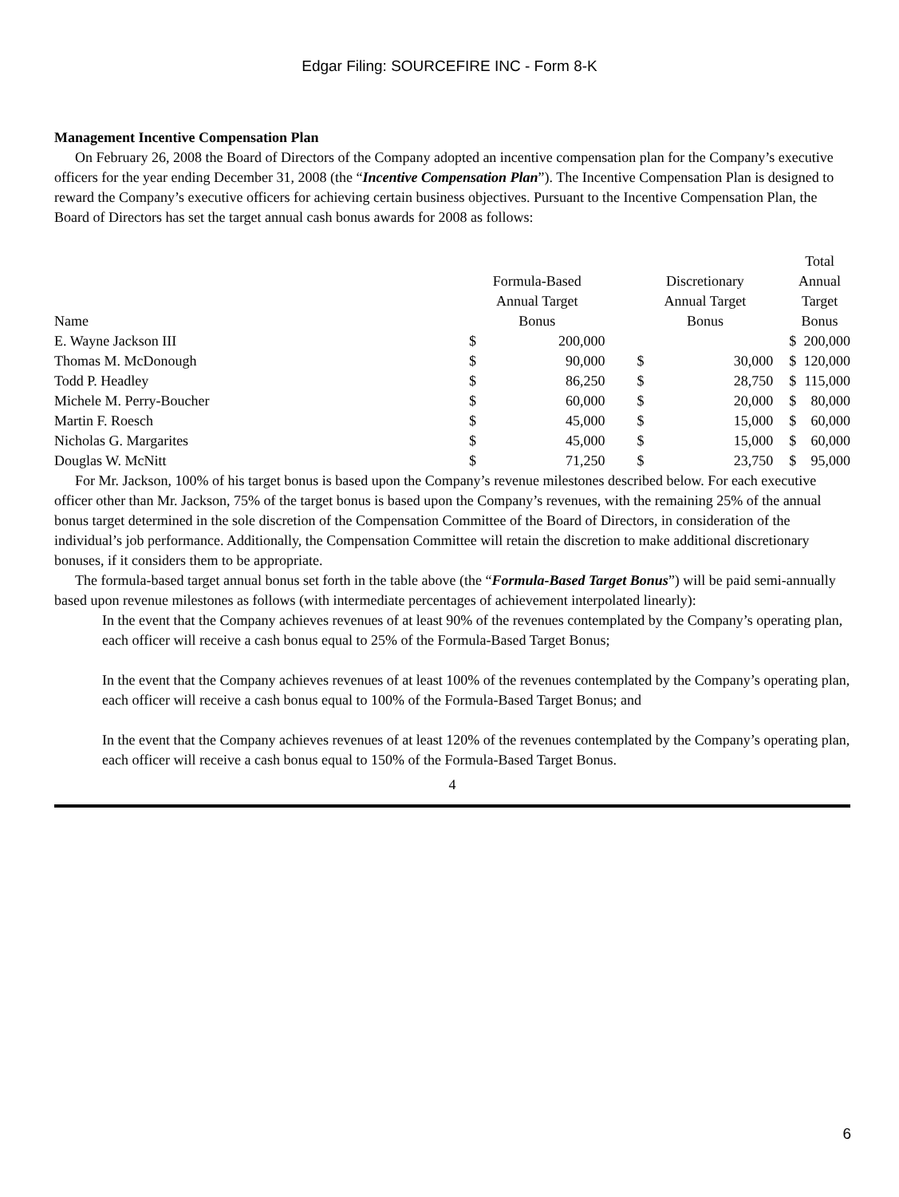Edgar Filing: SOURCEFIRE INC - Form 8-K
Management Incentive Compensation Plan
On February 26, 2008 the Board of Directors of the Company adopted an incentive compensation plan for the Company’s executive officers for the year ending December 31, 2008 (the “Incentive Compensation Plan”). The Incentive Compensation Plan is designed to reward the Company’s executive officers for achieving certain business objectives. Pursuant to the Incentive Compensation Plan, the Board of Directors has set the target annual cash bonus awards for 2008 as follows:
| Name | Formula-Based Annual Target Bonus | | | Discretionary Annual Target Bonus | | | Total Annual Target Bonus | |
| --- | --- | --- | --- | --- | --- | --- | --- | --- |
| E. Wayne Jackson III | $ | 200,000 | | | | | $ | 200,000 |
| Thomas M. McDonough | $ | 90,000 | | $ | 30,000 | | $ | 120,000 |
| Todd P. Headley | $ | 86,250 | | $ | 28,750 | | $ | 115,000 |
| Michele M. Perry-Boucher | $ | 60,000 | | $ | 20,000 | | $ | 80,000 |
| Martin F. Roesch | $ | 45,000 | | $ | 15,000 | | $ | 60,000 |
| Nicholas G. Margarites | $ | 45,000 | | $ | 15,000 | | $ | 60,000 |
| Douglas W. McNitt | $ | 71,250 | | $ | 23,750 | | $ | 95,000 |
For Mr. Jackson, 100% of his target bonus is based upon the Company’s revenue milestones described below. For each executive officer other than Mr. Jackson, 75% of the target bonus is based upon the Company’s revenues, with the remaining 25% of the annual bonus target determined in the sole discretion of the Compensation Committee of the Board of Directors, in consideration of the individual’s job performance. Additionally, the Compensation Committee will retain the discretion to make additional discretionary bonuses, if it considers them to be appropriate.
The formula-based target annual bonus set forth in the table above (the “Formula-Based Target Bonus”) will be paid semi-annually based upon revenue milestones as follows (with intermediate percentages of achievement interpolated linearly):
In the event that the Company achieves revenues of at least 90% of the revenues contemplated by the Company’s operating plan, each officer will receive a cash bonus equal to 25% of the Formula-Based Target Bonus;
In the event that the Company achieves revenues of at least 100% of the revenues contemplated by the Company’s operating plan, each officer will receive a cash bonus equal to 100% of the Formula-Based Target Bonus; and
In the event that the Company achieves revenues of at least 120% of the revenues contemplated by the Company’s operating plan, each officer will receive a cash bonus equal to 150% of the Formula-Based Target Bonus.
4
6